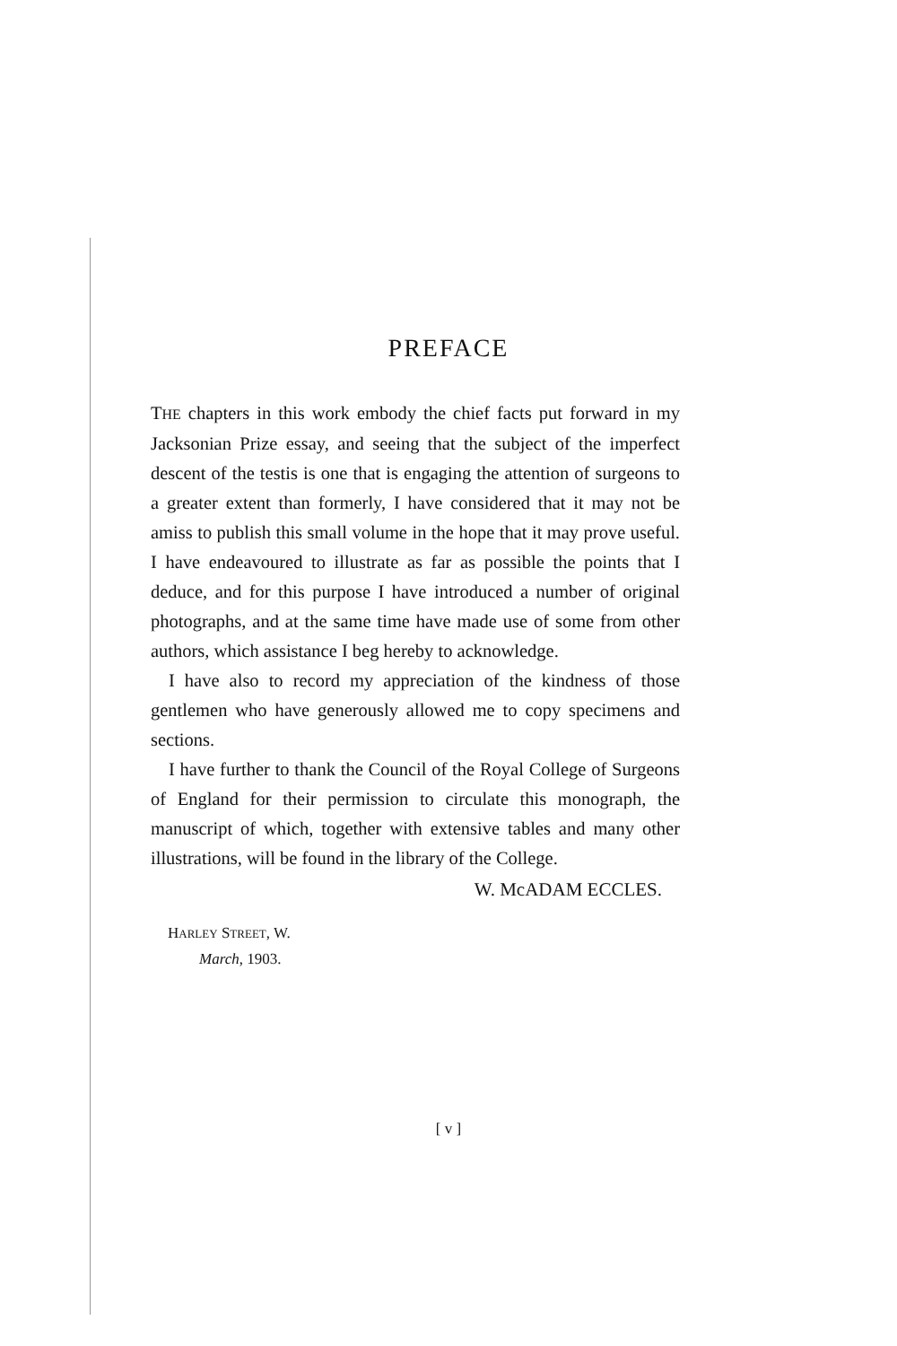PREFACE
THE chapters in this work embody the chief facts put forward in my Jacksonian Prize essay, and seeing that the subject of the imperfect descent of the testis is one that is engaging the attention of surgeons to a greater extent than formerly, I have considered that it may not be amiss to publish this small volume in the hope that it may prove useful. I have endeavoured to illustrate as far as possible the points that I deduce, and for this purpose I have introduced a number of original photographs, and at the same time have made use of some from other authors, which assistance I beg hereby to acknowledge.
I have also to record my appreciation of the kindness of those gentlemen who have generously allowed me to copy specimens and sections.
I have further to thank the Council of the Royal College of Surgeons of England for their permission to circulate this monograph, the manuscript of which, together with extensive tables and many other illustrations, will be found in the library of the College.
W. McADAM ECCLES.
HARLEY STREET, W.
March, 1903.
[ v ]